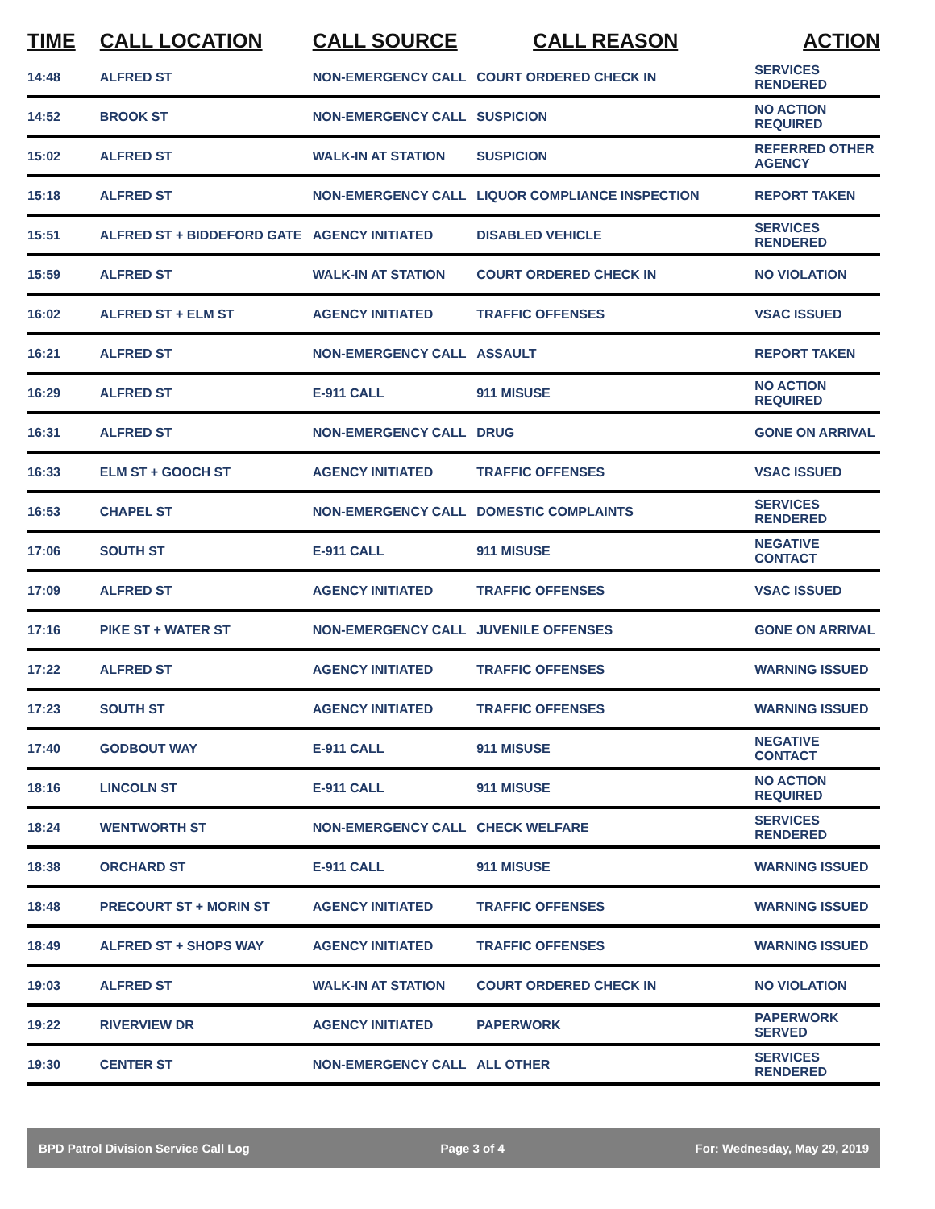| TIME | CALL LOCATION | CALL SOURCE | CALL REASON | ACTION |
| --- | --- | --- | --- | --- |
| 14:48 | ALFRED ST | NON-EMERGENCY CALL | COURT ORDERED CHECK IN | SERVICES RENDERED |
| 14:52 | BROOK ST | NON-EMERGENCY CALL | SUSPICION | NO ACTION REQUIRED |
| 15:02 | ALFRED ST | WALK-IN AT STATION | SUSPICION | REFERRED OTHER AGENCY |
| 15:18 | ALFRED ST | NON-EMERGENCY CALL | LIQUOR COMPLIANCE INSPECTION | REPORT TAKEN |
| 15:51 | ALFRED ST + BIDDEFORD GATE | AGENCY INITIATED | DISABLED VEHICLE | SERVICES RENDERED |
| 15:59 | ALFRED ST | WALK-IN AT STATION | COURT ORDERED CHECK IN | NO VIOLATION |
| 16:02 | ALFRED ST + ELM ST | AGENCY INITIATED | TRAFFIC OFFENSES | VSAC ISSUED |
| 16:21 | ALFRED ST | NON-EMERGENCY CALL | ASSAULT | REPORT TAKEN |
| 16:29 | ALFRED ST | E-911 CALL | 911 MISUSE | NO ACTION REQUIRED |
| 16:31 | ALFRED ST | NON-EMERGENCY CALL | DRUG | GONE ON ARRIVAL |
| 16:33 | ELM ST + GOOCH ST | AGENCY INITIATED | TRAFFIC OFFENSES | VSAC ISSUED |
| 16:53 | CHAPEL ST | NON-EMERGENCY CALL | DOMESTIC COMPLAINTS | SERVICES RENDERED |
| 17:06 | SOUTH ST | E-911 CALL | 911 MISUSE | NEGATIVE CONTACT |
| 17:09 | ALFRED ST | AGENCY INITIATED | TRAFFIC OFFENSES | VSAC ISSUED |
| 17:16 | PIKE ST + WATER ST | NON-EMERGENCY CALL | JUVENILE OFFENSES | GONE ON ARRIVAL |
| 17:22 | ALFRED ST | AGENCY INITIATED | TRAFFIC OFFENSES | WARNING ISSUED |
| 17:23 | SOUTH ST | AGENCY INITIATED | TRAFFIC OFFENSES | WARNING ISSUED |
| 17:40 | GODBOUT WAY | E-911 CALL | 911 MISUSE | NEGATIVE CONTACT |
| 18:16 | LINCOLN ST | E-911 CALL | 911 MISUSE | NO ACTION REQUIRED |
| 18:24 | WENTWORTH ST | NON-EMERGENCY CALL | CHECK WELFARE | SERVICES RENDERED |
| 18:38 | ORCHARD ST | E-911 CALL | 911 MISUSE | WARNING ISSUED |
| 18:48 | PRECOURT ST + MORIN ST | AGENCY INITIATED | TRAFFIC OFFENSES | WARNING ISSUED |
| 18:49 | ALFRED ST + SHOPS WAY | AGENCY INITIATED | TRAFFIC OFFENSES | WARNING ISSUED |
| 19:03 | ALFRED ST | WALK-IN AT STATION | COURT ORDERED CHECK IN | NO VIOLATION |
| 19:22 | RIVERVIEW DR | AGENCY INITIATED | PAPERWORK | PAPERWORK SERVED |
| 19:30 | CENTER ST | NON-EMERGENCY CALL | ALL OTHER | SERVICES RENDERED |
BPD Patrol Division Service Call Log Page 3 of 4 For: Wednesday, May 29, 2019